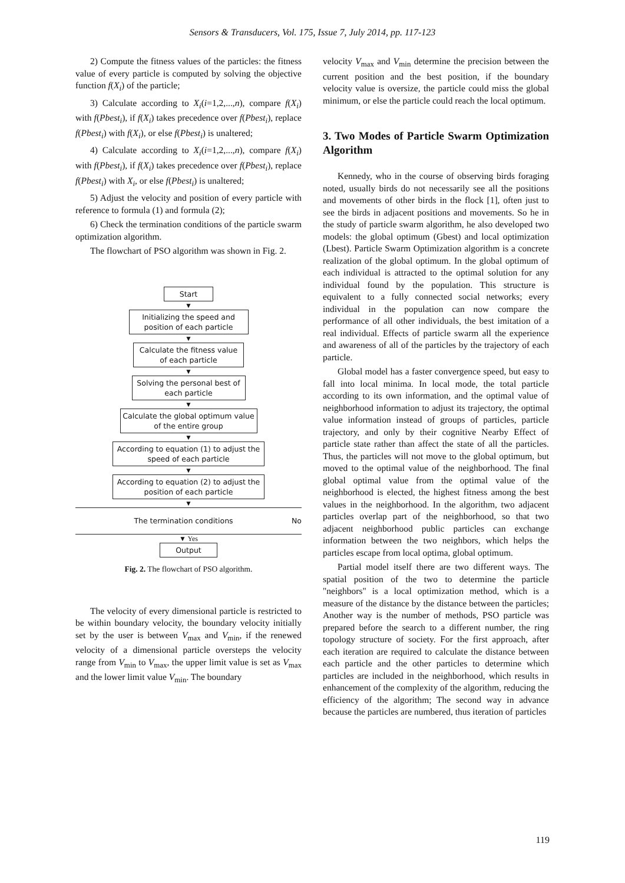Sensors & Transducers, Vol. 175, Issue 7, July 2014, pp. 117-123
2) Compute the fitness values of the particles: the fitness value of every particle is computed by solving the objective function f(X<sub>i</sub>) of the particle;
3) Calculate according to X<sub>i</sub>(i=1,2,...,n), compare f(X<sub>i</sub>) with f(Pbest<sub>i</sub>), if f(X<sub>i</sub>) takes precedence over f(Pbest<sub>i</sub>), replace f(Pbest<sub>i</sub>) with f(X<sub>i</sub>), or else f(Pbest<sub>i</sub>) is unaltered;
4) Calculate according to X<sub>i</sub>(i=1,2,...,n), compare f(X<sub>i</sub>) with f(Pbest<sub>i</sub>), if f(X<sub>i</sub>) takes precedence over f(Pbest<sub>i</sub>), replace f(Pbest<sub>i</sub>) with X<sub>i</sub>, or else f(Pbest<sub>i</sub>) is unaltered;
5) Adjust the velocity and position of every particle with reference to formula (1) and formula (2);
6) Check the termination conditions of the particle swarm optimization algorithm.
The flowchart of PSO algorithm was shown in Fig. 2.
Start
▼
Initializing the speed and position of each particle
▼
Calculate the fitness value of each particle
▼
Solving the personal best of each particle
▼
Calculate the global optimum value of the entire group
▼
According to equation (1) to adjust the speed of each particle
▼
According to equation (2) to adjust the position of each particle
▼
The termination conditions No
▼ Yes
Output
Fig. 2. The flowchart of PSO algorithm.
The velocity of every dimensional particle is restricted to be within boundary velocity, the boundary velocity initially set by the user is between V<sub>max</sub> and V<sub>min</sub>, if the renewed velocity of a dimensional particle oversteps the velocity range from V<sub>min</sub> to V<sub>max</sub>, the upper limit value is set as V<sub>max</sub> and the lower limit value V<sub>min</sub>. The boundary
velocity V<sub>max</sub> and V<sub>min</sub> determine the precision between the current position and the best position, if the boundary velocity value is oversize, the particle could miss the global minimum, or else the particle could reach the local optimum.
3. Two Modes of Particle Swarm Optimization Algorithm
Kennedy, who in the course of observing birds foraging noted, usually birds do not necessarily see all the positions and movements of other birds in the flock [1], often just to see the birds in adjacent positions and movements. So he in the study of particle swarm algorithm, he also developed two models: the global optimum (Gbest) and local optimization (Lbest). Particle Swarm Optimization algorithm is a concrete realization of the global optimum. In the global optimum of each individual is attracted to the optimal solution for any individual found by the population. This structure is equivalent to a fully connected social networks; every individual in the population can now compare the performance of all other individuals, the best imitation of a real individual. Effects of particle swarm all the experience and awareness of all of the particles by the trajectory of each particle.
Global model has a faster convergence speed, but easy to fall into local minima. In local mode, the total particle according to its own information, and the optimal value of neighborhood information to adjust its trajectory, the optimal value information instead of groups of particles, particle trajectory, and only by their cognitive Nearby Effect of particle state rather than affect the state of all the particles. Thus, the particles will not move to the global optimum, but moved to the optimal value of the neighborhood. The final global optimal value from the optimal value of the neighborhood is elected, the highest fitness among the best values in the neighborhood. In the algorithm, two adjacent particles overlap part of the neighborhood, so that two adjacent neighborhood public particles can exchange information between the two neighbors, which helps the particles escape from local optima, global optimum.
Partial model itself there are two different ways. The spatial position of the two to determine the particle "neighbors" is a local optimization method, which is a measure of the distance by the distance between the particles; Another way is the number of methods, PSO particle was prepared before the search to a different number, the ring topology structure of society. For the first approach, after each iteration are required to calculate the distance between each particle and the other particles to determine which particles are included in the neighborhood, which results in enhancement of the complexity of the algorithm, reducing the efficiency of the algorithm; The second way in advance because the particles are numbered, thus iteration of particles
119